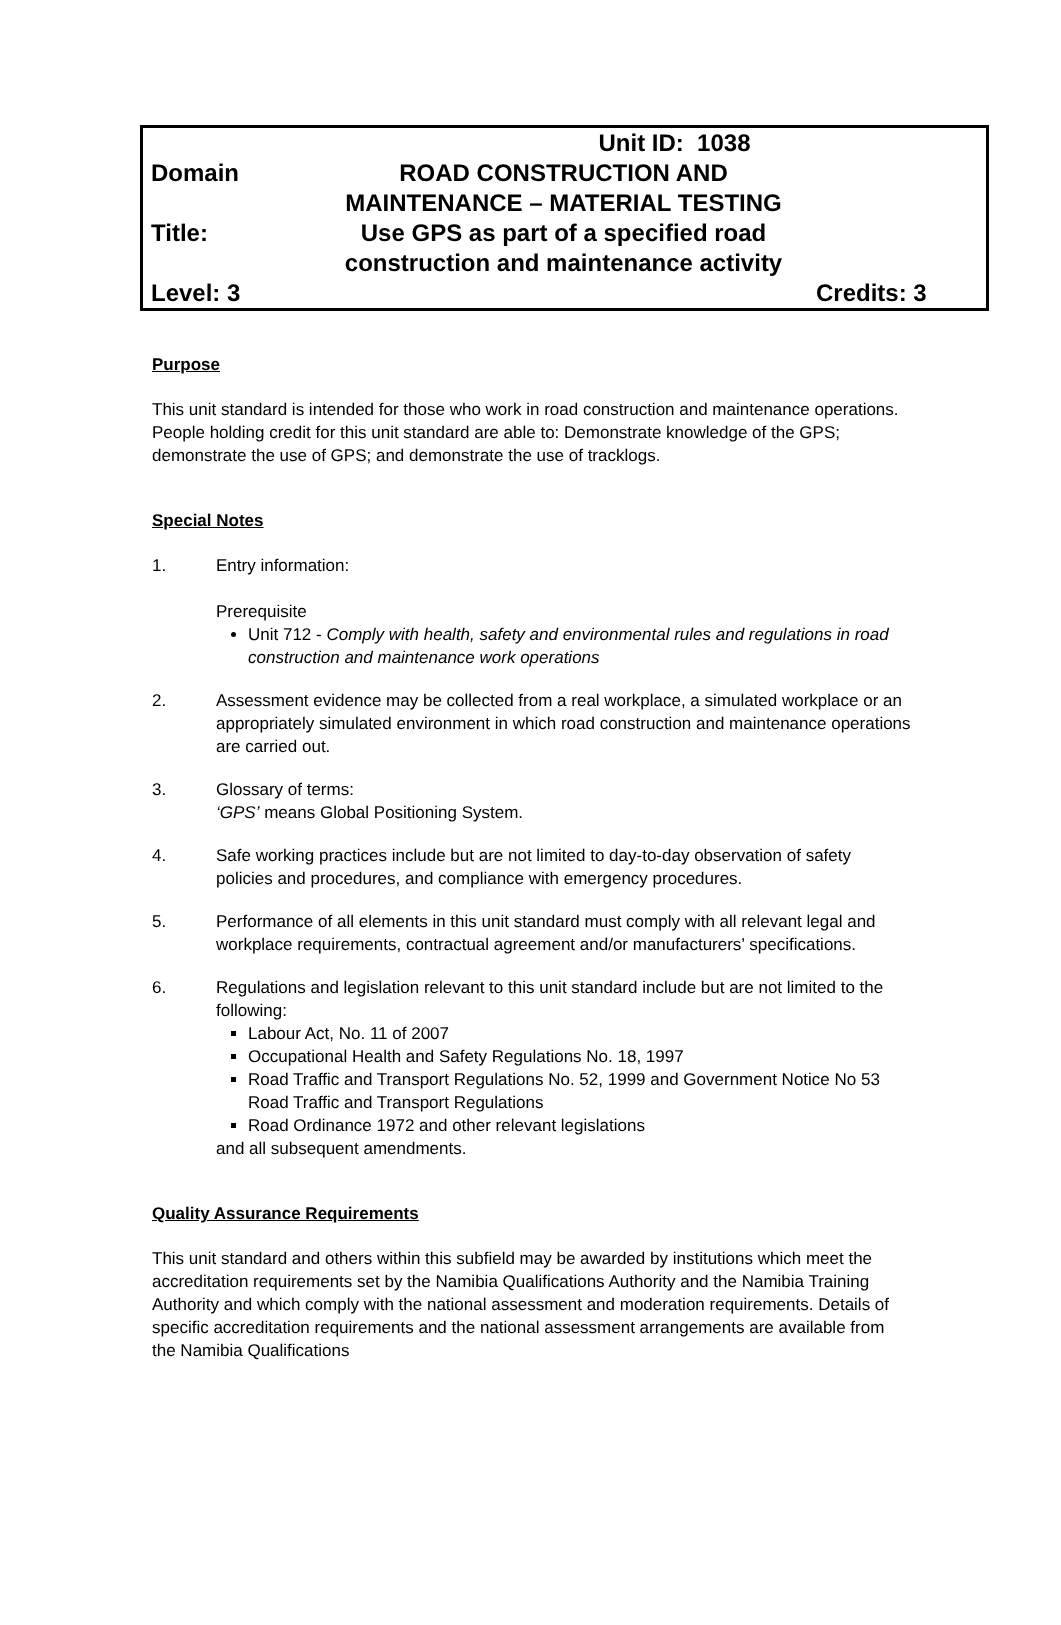| | Unit ID: 1038 | |
| Domain | ROAD CONSTRUCTION AND MAINTENANCE – MATERIAL TESTING | |
| Title: | Use GPS as part of a specified road construction and maintenance activity | |
| Level: 3 | | Credits: 3 |
Purpose
This unit standard is intended for those who work in road construction and maintenance operations. People holding credit for this unit standard are able to: Demonstrate knowledge of the GPS; demonstrate the use of GPS; and demonstrate the use of tracklogs.
Special Notes
1. Entry information:
Prerequisite
Unit 712 - Comply with health, safety and environmental rules and regulations in road construction and maintenance work operations
2. Assessment evidence may be collected from a real workplace, a simulated workplace or an appropriately simulated environment in which road construction and maintenance operations are carried out.
3. Glossary of terms:
‘GPS’ means Global Positioning System.
4. Safe working practices include but are not limited to day-to-day observation of safety policies and procedures, and compliance with emergency procedures.
5. Performance of all elements in this unit standard must comply with all relevant legal and workplace requirements, contractual agreement and/or manufacturers’ specifications.
6. Regulations and legislation relevant to this unit standard include but are not limited to the following:
Labour Act, No. 11 of 2007
Occupational Health and Safety Regulations No. 18, 1997
Road Traffic and Transport Regulations No. 52, 1999 and Government Notice No 53 Road Traffic and Transport Regulations
Road Ordinance 1972 and other relevant legislations
and all subsequent amendments.
Quality Assurance Requirements
This unit standard and others within this subfield may be awarded by institutions which meet the accreditation requirements set by the Namibia Qualifications Authority and the Namibia Training Authority and which comply with the national assessment and moderation requirements. Details of specific accreditation requirements and the national assessment arrangements are available from the Namibia Qualifications